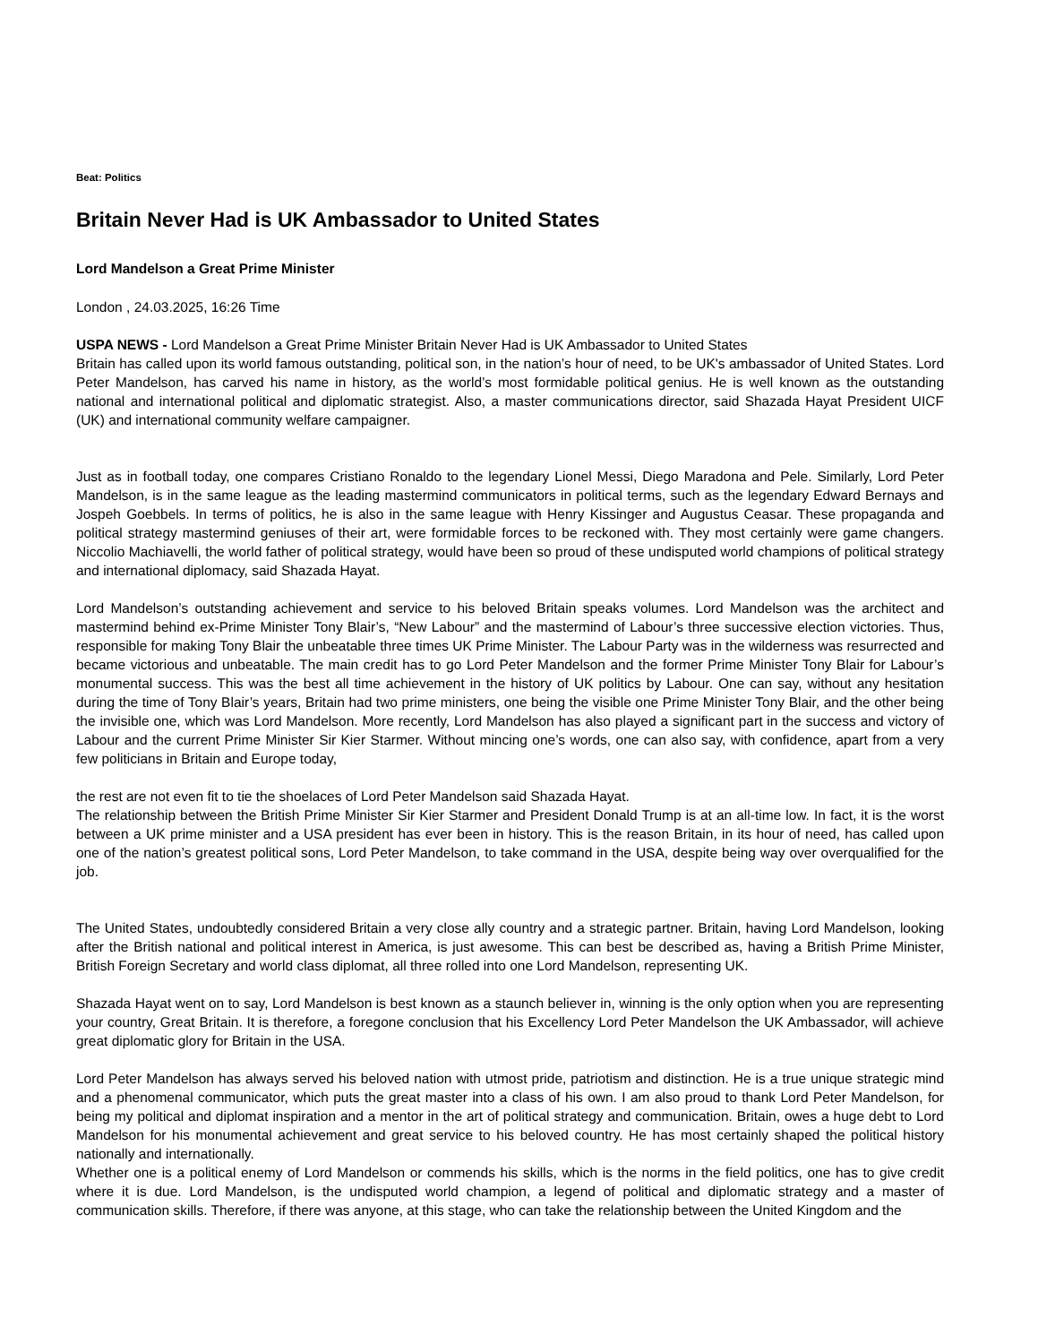Beat: Politics
Britain Never Had is UK Ambassador to United States
Lord Mandelson a Great Prime Minister
London , 24.03.2025, 16:26 Time
USPA NEWS - Lord Mandelson a Great Prime Minister Britain Never Had is UK Ambassador to United States
Britain has called upon its world famous outstanding, political son, in the nation’s hour of need, to be UK's ambassador of United States. Lord Peter Mandelson, has carved his name in history, as the world’s most formidable political genius. He is well known as the outstanding national and international political and diplomatic strategist. Also, a master communications director, said Shazada Hayat President UICF (UK) and international community welfare campaigner.
Just as in football today, one compares Cristiano Ronaldo to the legendary Lionel Messi, Diego Maradona and Pele. Similarly, Lord Peter Mandelson, is in the same league as the leading mastermind communicators in political terms, such as the legendary Edward Bernays and Jospeh Goebbels. In terms of politics, he is also in the same league with Henry Kissinger and Augustus Ceasar. These propaganda and political strategy mastermind geniuses of their art, were formidable forces to be reckoned with. They most certainly were game changers. Niccolio Machiavelli, the world father of political strategy, would have been so proud of these undisputed world champions of political strategy and international diplomacy, said Shazada Hayat.
Lord Mandelson’s outstanding achievement and service to his beloved Britain speaks volumes. Lord Mandelson was the architect and mastermind behind ex-Prime Minister Tony Blair’s, “New Labour” and the mastermind of Labour’s three successive election victories. Thus, responsible for making Tony Blair the unbeatable three times UK Prime Minister. The Labour Party was in the wilderness was resurrected and became victorious and unbeatable. The main credit has to go Lord Peter Mandelson and the former Prime Minister Tony Blair for Labour’s monumental success. This was the best all time achievement in the history of UK politics by Labour. One can say, without any hesitation during the time of Tony Blair’s years, Britain had two prime ministers, one being the visible one Prime Minister Tony Blair, and the other being the invisible one, which was Lord Mandelson. More recently, Lord Mandelson has also played a significant part in the success and victory of Labour and the current Prime Minister Sir Kier Starmer. Without mincing one’s words, one can also say, with confidence, apart from a very few politicians in Britain and Europe today,
the rest are not even fit to tie the shoelaces of Lord Peter Mandelson said Shazada Hayat.
The relationship between the British Prime Minister Sir Kier Starmer and President Donald Trump is at an all-time low. In fact, it is the worst between a UK prime minister and a USA president has ever been in history. This is the reason Britain, in its hour of need, has called upon one of the nation’s greatest political sons, Lord Peter Mandelson, to take command in the USA, despite being way over overqualified for the job.
The United States, undoubtedly considered Britain a very close ally country and a strategic partner. Britain, having Lord Mandelson, looking after the British national and political interest in America, is just awesome. This can best be described as, having a British Prime Minister, British Foreign Secretary and world class diplomat, all three rolled into one Lord Mandelson, representing UK.
Shazada Hayat went on to say, Lord Mandelson is best known as a staunch believer in, winning is the only option when you are representing your country, Great Britain. It is therefore, a foregone conclusion that his Excellency Lord Peter Mandelson the UK Ambassador, will achieve great diplomatic glory for Britain in the USA.
Lord Peter Mandelson has always served his beloved nation with utmost pride, patriotism and distinction. He is a true unique strategic mind and a phenomenal communicator, which puts the great master into a class of his own. I am also proud to thank Lord Peter Mandelson, for being my political and diplomat inspiration and a mentor in the art of political strategy and communication. Britain, owes a huge debt to Lord Mandelson for his monumental achievement and great service to his beloved country. He has most certainly shaped the political history nationally and internationally.
Whether one is a political enemy of Lord Mandelson or commends his skills, which is the norms in the field politics, one has to give credit where it is due. Lord Mandelson, is the undisputed world champion, a legend of political and diplomatic strategy and a master of communication skills. Therefore, if there was anyone, at this stage, who can take the relationship between the United Kingdom and the